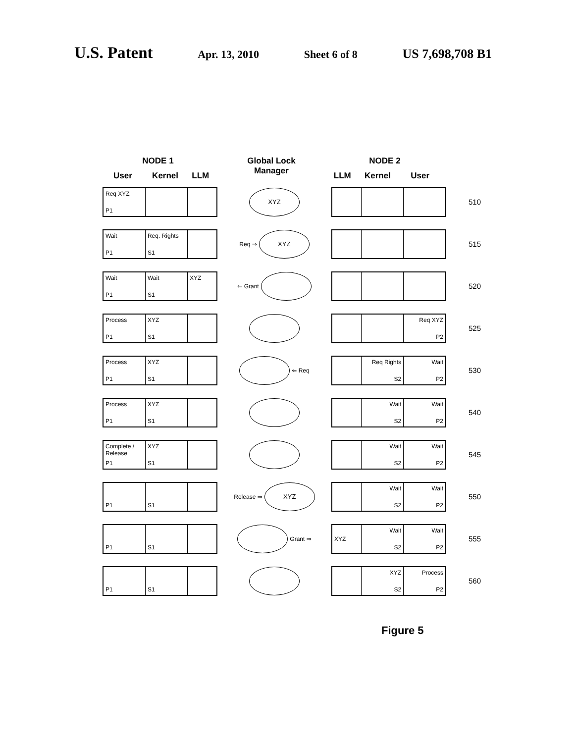U.S. Patent Apr. 13, 2010 Sheet 6 of 8 US 7,698,708 B1
NODE 1
User Kernel LLM
Global Lock
Manager
NODE 2
LLM Kernel User
Req XYZ
P1
XYZ
510
Wait
P1
Req. Rights
S1
Req ⇒
XYZ
515
Wait
P1
Wait
S1
XYZ
⇐ Grant
520
Process
P1
XYZ
S1
Req XYZ
P2
525
Process
P1
XYZ
S1
⇐ Req
Req Rights
S2
Wait
P2
530
Process
P1
XYZ
S1
Wait
S2
Wait
P2
540
Complete / Release
P1
XYZ
S1
Wait
S2
Wait
P2
545
P1 S1
Release ⇒
XYZ
Wait
S2
Wait
P2
550
P1 S1
Grant ⇒
XYZ Wait
S2
Wait
P2
555
P1 S1
XYZ
S2
Process
P2
560
Figure 5